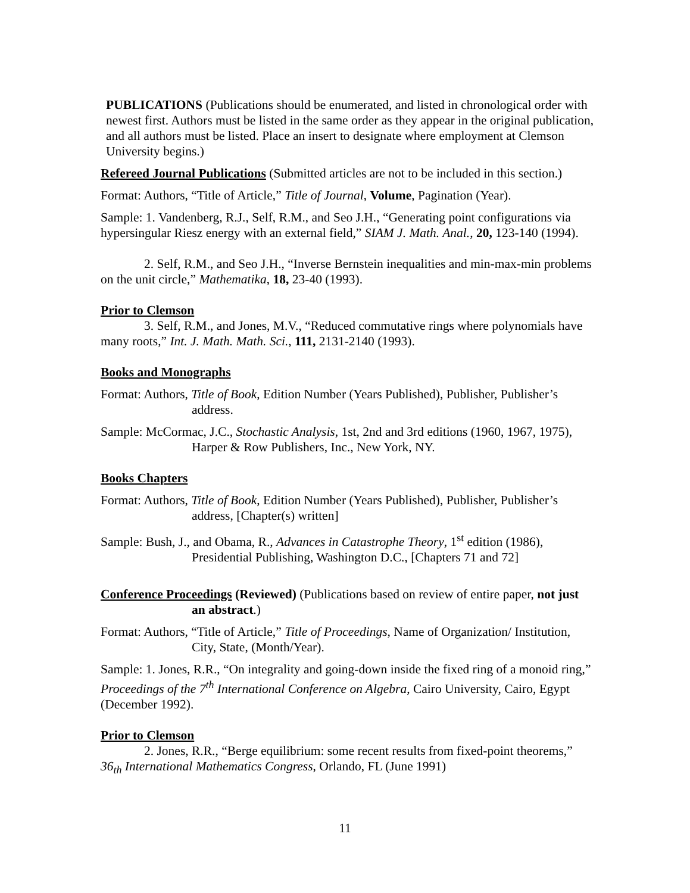PUBLICATIONS (Publications should be enumerated, and listed in chronological order with newest first. Authors must be listed in the same order as they appear in the original publication, and all authors must be listed. Place an insert to designate where employment at Clemson University begins.)
Refereed Journal Publications (Submitted articles are not to be included in this section.)
Format: Authors, “Title of Article,” Title of Journal, Volume, Pagination (Year).
Sample: 1. Vandenberg, R.J., Self, R.M., and Seo J.H., “Generating point configurations via hypersingular Riesz energy with an external field,” SIAM J. Math. Anal., 20, 123-140 (1994).
2. Self, R.M., and Seo J.H., “Inverse Bernstein inequalities and min-max-min problems on the unit circle,” Mathematika, 18, 23-40 (1993).
Prior to Clemson
3. Self, R.M., and Jones, M.V., “Reduced commutative rings where polynomials have many roots,” Int. J. Math. Math. Sci., 111, 2131-2140 (1993).
Books and Monographs
Format: Authors, Title of Book, Edition Number (Years Published), Publisher, Publisher’s address.
Sample: McCormac, J.C., Stochastic Analysis, 1st, 2nd and 3rd editions (1960, 1967, 1975), Harper & Row Publishers, Inc., New York, NY.
Books Chapters
Format: Authors, Title of Book, Edition Number (Years Published), Publisher, Publisher’s address, [Chapter(s) written]
Sample: Bush, J., and Obama, R., Advances in Catastrophe Theory, 1<sup>st</sup> edition (1986), Presidential Publishing, Washington D.C., [Chapters 71 and 72]
Conference Proceedings (Reviewed) (Publications based on review of entire paper, not just an abstract.)
Format: Authors, “Title of Article,” Title of Proceedings, Name of Organization/ Institution, City, State, (Month/Year).
Sample: 1. Jones, R.R., “On integrality and going-down inside the fixed ring of a monoid ring,” Proceedings of the 7<sup>th</sup> International Conference on Algebra, Cairo University, Cairo, Egypt (December 1992).
Prior to Clemson
2. Jones, R.R., “Berge equilibrium: some recent results from fixed-point theorems,” 36<sub>th</sub> International Mathematics Congress, Orlando, FL (June 1991)
11